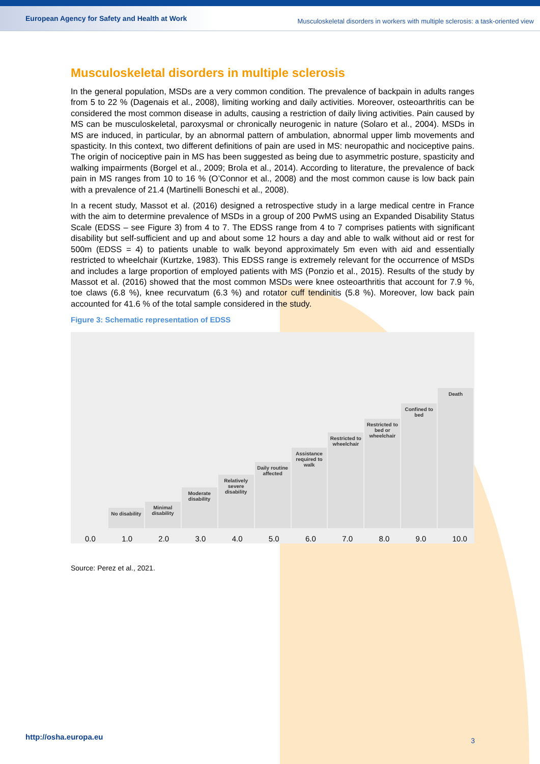European Agency for Safety and Health at Work
Musculoskeletal disorders in workers with multiple sclerosis: a task-oriented view
Musculoskeletal disorders in multiple sclerosis
In the general population, MSDs are a very common condition. The prevalence of backpain in adults ranges from 5 to 22 % (Dagenais et al., 2008), limiting working and daily activities. Moreover, osteoarthritis can be considered the most common disease in adults, causing a restriction of daily living activities. Pain caused by MS can be musculoskeletal, paroxysmal or chronically neurogenic in nature (Solaro et al., 2004). MSDs in MS are induced, in particular, by an abnormal pattern of ambulation, abnormal upper limb movements and spasticity. In this context, two different definitions of pain are used in MS: neuropathic and nociceptive pains. The origin of nociceptive pain in MS has been suggested as being due to asymmetric posture, spasticity and walking impairments (Borgel et al., 2009; Brola et al., 2014). According to literature, the prevalence of back pain in MS ranges from 10 to 16 % (O’Connor et al., 2008) and the most common cause is low back pain with a prevalence of 21.4 (Martinelli Boneschi et al., 2008).
In a recent study, Massot et al. (2016) designed a retrospective study in a large medical centre in France with the aim to determine prevalence of MSDs in a group of 200 PwMS using an Expanded Disability Status Scale (EDSS – see Figure 3) from 4 to 7. The EDSS range from 4 to 7 comprises patients with significant disability but self-sufficient and up and about some 12 hours a day and able to walk without aid or rest for 500m (EDSS = 4) to patients unable to walk beyond approximately 5m even with aid and essentially restricted to wheelchair (Kurtzke, 1983). This EDSS range is extremely relevant for the occurrence of MSDs and includes a large proportion of employed patients with MS (Ponzio et al., 2015). Results of the study by Massot et al. (2016) showed that the most common MSDs were knee osteoarthritis that account for 7.9 %, toe claws (6.8 %), knee recurvatum (6.3 %) and rotator cuff tendinitis (5.8 %). Moreover, low back pain accounted for 41.6 % of the total sample considered in the study.
Figure 3: Schematic representation of EDSS
No disability
Minimal disability
Moderate disability
Relatively severe disability
Daily routine affected
Assistance required to walk
Restricted to wheelchair
Restricted to bed or wheelchair
Confined to bed
Death
0.0 1.0 2.0 3.0 4.0 5.0 6.0 7.0 8.0 9.0 10.0
Source: Perez et al., 2021.
http://osha.europa.eu 3